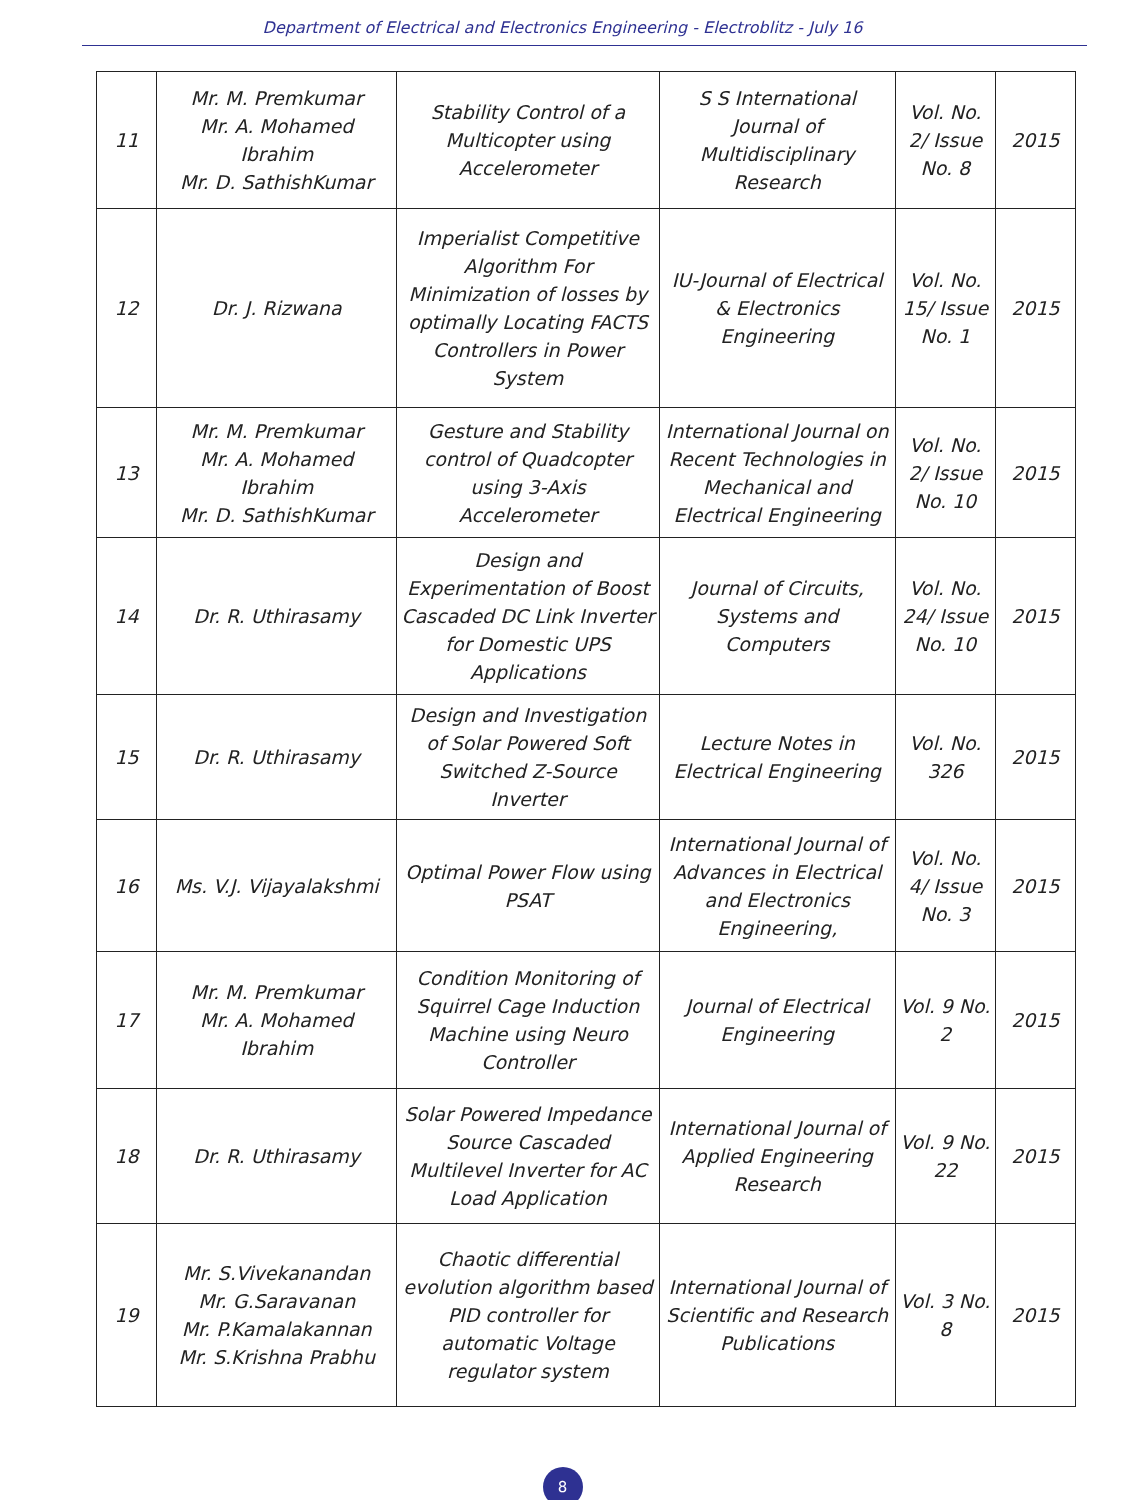Department of Electrical and Electronics Engineering - Electroblitz - July 16
| 11 | Mr. M. Premkumar Mr. A. Mohamed Ibrahim Mr. D. SathishKumar | Stability Control of a Multicopter using Accelerometer | S S International Journal of Multidisciplinary Research | Vol. No. 2/ Issue No. 8 | 2015 |
| 12 | Dr. J. Rizwana | Imperialist Competitive Algorithm For Minimization of losses by optimally Locating FACTS Controllers in Power System | IU-Journal of Electrical & Electronics Engineering | Vol. No. 15/ Issue No. 1 | 2015 |
| 13 | Mr. M. Premkumar Mr. A. Mohamed Ibrahim Mr. D. SathishKumar | Gesture and Stability control of Quadcopter using 3-Axis Accelerometer | International Journal on Recent Technologies in Mechanical and Electrical Engineering | Vol. No. 2/ Issue No. 10 | 2015 |
| 14 | Dr. R. Uthirasamy | Design and Experimentation of Boost Cascaded DC Link Inverter for Domestic UPS Applications | Journal of Circuits, Systems and Computers | Vol. No. 24/ Issue No. 10 | 2015 |
| 15 | Dr. R. Uthirasamy | Design and Investigation of Solar Powered Soft Switched Z-Source Inverter | Lecture Notes in Electrical Engineering | Vol. No. 326 | 2015 |
| 16 | Ms. V.J. Vijayalakshmi | Optimal Power Flow using PSAT | International Journal of Advances in Electrical and Electronics Engineering, | Vol. No. 4/ Issue No. 3 | 2015 |
| 17 | Mr. M. Premkumar Mr. A. Mohamed Ibrahim | Condition Monitoring of Squirrel Cage Induction Machine using Neuro Controller | Journal of Electrical Engineering | Vol. 9 No. 2 | 2015 |
| 18 | Dr. R. Uthirasamy | Solar Powered Impedance Source Cascaded Multilevel Inverter for AC Load Application | International Journal of Applied Engineering Research | Vol. 9 No. 22 | 2015 |
| 19 | Mr. S.Vivekanandan Mr. G.Saravanan Mr. P.Kamalakannan Mr. S.Krishna Prabhu | Chaotic differential evolution algorithm based PID controller for automatic Voltage regulator system | International Journal of Scientific and Research Publications | Vol. 3 No. 8 | 2015 |
8